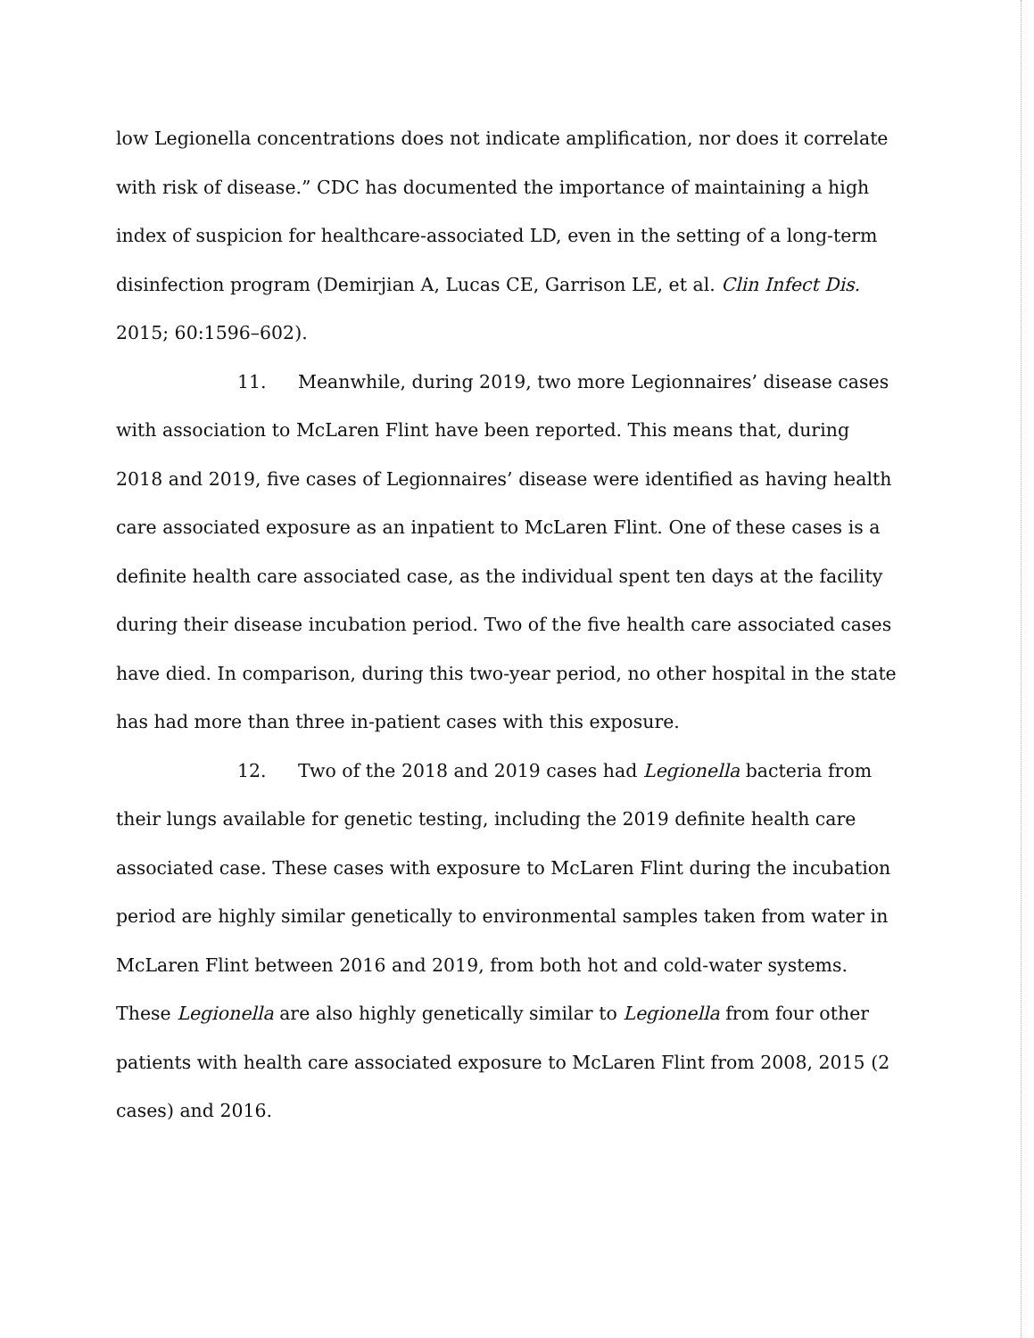low Legionella concentrations does not indicate amplification, nor does it correlate with risk of disease.” CDC has documented the importance of maintaining a high index of suspicion for healthcare-associated LD, even in the setting of a long-term disinfection program (Demirjian A, Lucas CE, Garrison LE, et al. Clin Infect Dis. 2015; 60:1596–602).
11. Meanwhile, during 2019, two more Legionnaires’ disease cases with association to McLaren Flint have been reported. This means that, during 2018 and 2019, five cases of Legionnaires’ disease were identified as having health care associated exposure as an inpatient to McLaren Flint. One of these cases is a definite health care associated case, as the individual spent ten days at the facility during their disease incubation period. Two of the five health care associated cases have died. In comparison, during this two-year period, no other hospital in the state has had more than three in-patient cases with this exposure.
12. Two of the 2018 and 2019 cases had Legionella bacteria from their lungs available for genetic testing, including the 2019 definite health care associated case. These cases with exposure to McLaren Flint during the incubation period are highly similar genetically to environmental samples taken from water in McLaren Flint between 2016 and 2019, from both hot and cold-water systems. These Legionella are also highly genetically similar to Legionella from four other patients with health care associated exposure to McLaren Flint from 2008, 2015 (2 cases) and 2016.